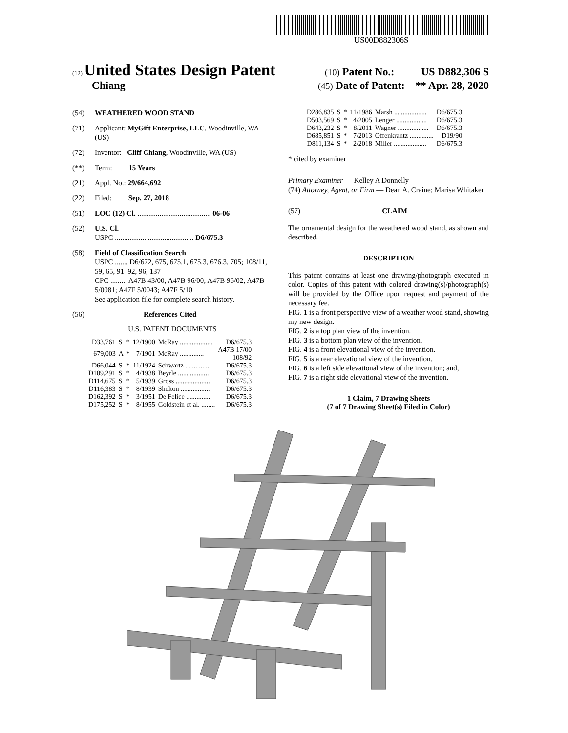US00D882306S
(12) United States Design Patent (10) Patent No.: US D882,306 S
Chiang (45) Date of Patent: ** Apr. 28, 2020
(54) WEATHERED WOOD STAND
(71) Applicant: MyGift Enterprise, LLC, Woodinville, WA (US)
(72) Inventor: Cliff Chiang, Woodinville, WA (US)
(**) Term: 15 Years
(21) Appl. No.: 29/664,692
(22) Filed: Sep. 27, 2018
(51) LOC (12) Cl. ........................................ 06-06
(52) U.S. Cl.
USPC ........................................... D6/675.3
(58) Field of Classification Search
USPC ....... D6/672, 675, 675.1, 675.3, 676.3, 705; 108/11, 59, 65, 91–92, 96, 137
CPC ......... A47B 43/00; A47B 96/00; A47B 96/02; A47B 5/0081; A47F 5/0043; A47F 5/10
See application file for complete search history.
(56) References Cited
U.S. PATENT DOCUMENTS
| D33,761 | S | * | 12/1900 | McRay ................... | D6/675.3 |
| 679,003 | A | * | 7/1901 | McRay .............. | A47B 17/00 108/92 |
| D66,044 | S | * | 11/1924 | Schwartz ............... | D6/675.3 |
| D109,291 | S | * | 4/1938 | Beyrle .................. | D6/675.3 |
| D114,675 | S | * | 5/1939 | Gross .................... | D6/675.3 |
| D116,383 | S | * | 8/1939 | Shelton ................. | D6/675.3 |
| D162,392 | S | * | 3/1951 | De Felice .............. | D6/675.3 |
| D175,252 | S | * | 8/1955 | Goldstein et al. ........ | D6/675.3 |
| D286,835 | S | * | 11/1986 | Marsh ................... | D6/675.3 |
| D503,569 | S | * | 4/2005 | Lenger .................. | D6/675.3 |
| D643,232 | S | * | 8/2011 | Wagner .................. | D6/675.3 |
| D685,851 | S | * | 7/2013 | Offenkrantz .............. | D19/90 |
| D811,134 | S | * | 2/2018 | Miller ................... | D6/675.3 |
* cited by examiner
Primary Examiner — Kelley A Donnelly
(74) Attorney, Agent, or Firm — Dean A. Craine; Marisa Whitaker
(57) CLAIM
The ornamental design for the weathered wood stand, as shown and described.
DESCRIPTION
This patent contains at least one drawing/photograph executed in color. Copies of this patent with colored drawing(s)/photograph(s) will be provided by the Office upon request and payment of the necessary fee.
FIG. 1 is a front perspective view of a weather wood stand, showing my new design.
FIG. 2 is a top plan view of the invention.
FIG. 3 is a bottom plan view of the invention.
FIG. 4 is a front elevational view of the invention.
FIG. 5 is a rear elevational view of the invention.
FIG. 6 is a left side elevational view of the invention; and,
FIG. 7 is a right side elevational view of the invention.
1 Claim, 7 Drawing Sheets
(7 of 7 Drawing Sheet(s) Filed in Color)